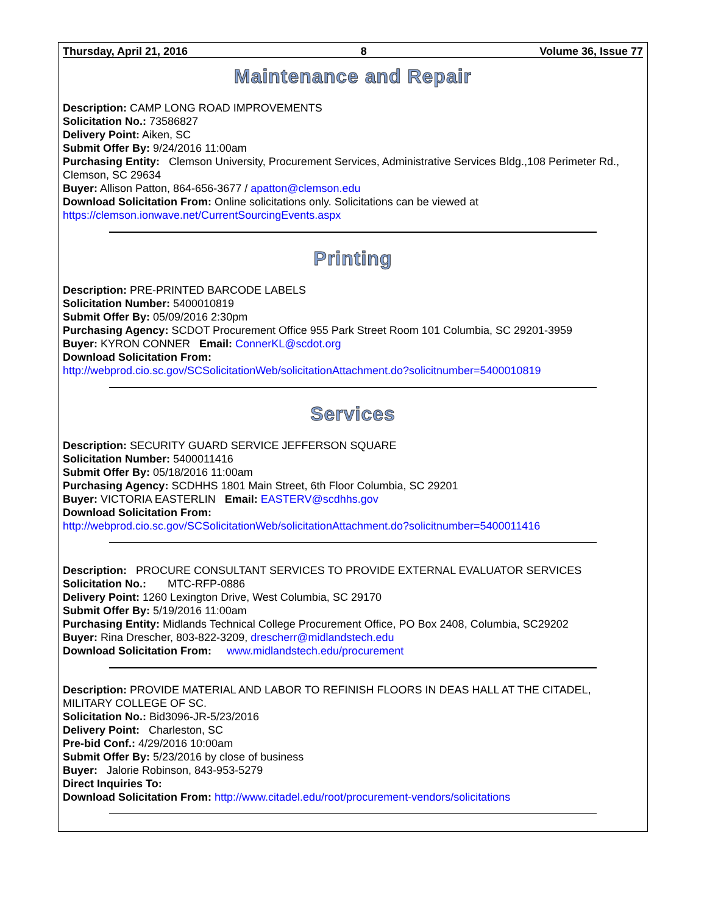Thursday, April 21, 2016 8 Volume 36, Issue 77
Maintenance and Repair
Description: CAMP LONG ROAD IMPROVEMENTS
Solicitation No.: 73586827
Delivery Point: Aiken, SC
Submit Offer By: 9/24/2016 11:00am
Purchasing Entity: Clemson University, Procurement Services, Administrative Services Bldg.,108 Perimeter Rd., Clemson, SC 29634
Buyer: Allison Patton, 864-656-3677 / apatton@clemson.edu
Download Solicitation From: Online solicitations only. Solicitations can be viewed at https://clemson.ionwave.net/CurrentSourcingEvents.aspx
Printing
Description: PRE-PRINTED BARCODE LABELS
Solicitation Number: 5400010819
Submit Offer By: 05/09/2016 2:30pm
Purchasing Agency: SCDOT Procurement Office 955 Park Street Room 101 Columbia, SC 29201-3959
Buyer: KYRON CONNER Email: ConnerKL@scdot.org
Download Solicitation From:
http://webprod.cio.sc.gov/SCSolicitationWeb/solicitationAttachment.do?solicitnumber=5400010819
Services
Description: SECURITY GUARD SERVICE JEFFERSON SQUARE
Solicitation Number: 5400011416
Submit Offer By: 05/18/2016 11:00am
Purchasing Agency: SCDHHS 1801 Main Street, 6th Floor Columbia, SC 29201
Buyer: VICTORIA EASTERLIN Email: EASTERV@scdhhs.gov
Download Solicitation From:
http://webprod.cio.sc.gov/SCSolicitationWeb/solicitationAttachment.do?solicitnumber=5400011416
Description: PROCURE CONSULTANT SERVICES TO PROVIDE EXTERNAL EVALUATOR SERVICES
Solicitation No.: MTC-RFP-0886
Delivery Point: 1260 Lexington Drive, West Columbia, SC 29170
Submit Offer By: 5/19/2016 11:00am
Purchasing Entity: Midlands Technical College Procurement Office, PO Box 2408, Columbia, SC29202
Buyer: Rina Drescher, 803-822-3209, drescherr@midlandstech.edu
Download Solicitation From: www.midlandstech.edu/procurement
Description: PROVIDE MATERIAL AND LABOR TO REFINISH FLOORS IN DEAS HALL AT THE CITADEL, MILITARY COLLEGE OF SC.
Solicitation No.: Bid3096-JR-5/23/2016
Delivery Point: Charleston, SC
Pre-bid Conf.: 4/29/2016 10:00am
Submit Offer By: 5/23/2016 by close of business
Buyer: Jalorie Robinson, 843-953-5279
Direct Inquiries To:
Download Solicitation From: http://www.citadel.edu/root/procurement-vendors/solicitations